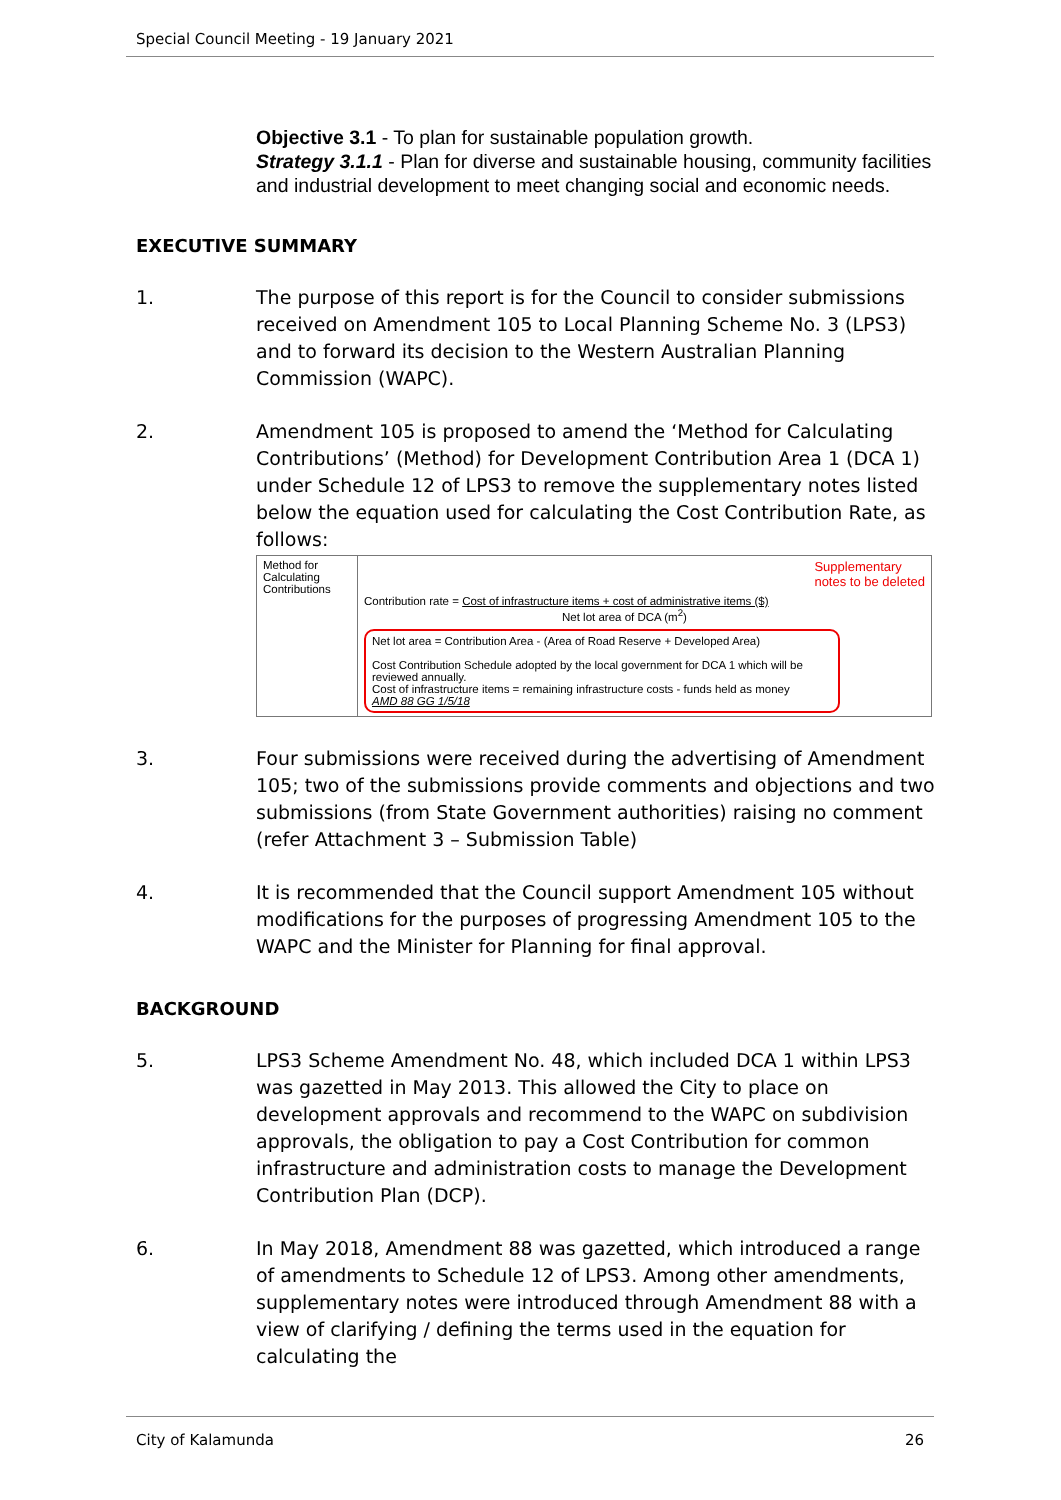Special Council Meeting - 19 January 2021
Objective 3.1 - To plan for sustainable population growth.
Strategy 3.1.1 - Plan for diverse and sustainable housing, community facilities and industrial development to meet changing social and economic needs.
EXECUTIVE SUMMARY
1. The purpose of this report is for the Council to consider submissions received on Amendment 105 to Local Planning Scheme No. 3 (LPS3) and to forward its decision to the Western Australian Planning Commission (WAPC).
2. Amendment 105 is proposed to amend the ‘Method for Calculating Contributions’ (Method) for Development Contribution Area 1 (DCA 1) under Schedule 12 of LPS3 to remove the supplementary notes listed below the equation used for calculating the Cost Contribution Rate, as follows:
| Method for Calculating Contributions | Supplementary notes to be deleted Contribution rate = Cost of infrastructure items + cost of administrative items ($) Net lot area of DCA (m<sup>2</sup>) Net lot area = Contribution Area - (Area of Road Reserve + Developed Area) Cost Contribution Schedule adopted by the local government for DCA 1 which will be reviewed annually. Cost of infrastructure items = remaining infrastructure costs - funds held as money AMD 88 GG 1/5/18 |
3. Four submissions were received during the advertising of Amendment 105; two of the submissions provide comments and objections and two submissions (from State Government authorities) raising no comment (refer Attachment 3 – Submission Table)
4. It is recommended that the Council support Amendment 105 without modifications for the purposes of progressing Amendment 105 to the WAPC and the Minister for Planning for final approval.
BACKGROUND
5. LPS3 Scheme Amendment No. 48, which included DCA 1 within LPS3 was gazetted in May 2013. This allowed the City to place on development approvals and recommend to the WAPC on subdivision approvals, the obligation to pay a Cost Contribution for common infrastructure and administration costs to manage the Development Contribution Plan (DCP).
6. In May 2018, Amendment 88 was gazetted, which introduced a range of amendments to Schedule 12 of LPS3. Among other amendments, supplementary notes were introduced through Amendment 88 with a view of clarifying / defining the terms used in the equation for calculating the
City of Kalamunda 26